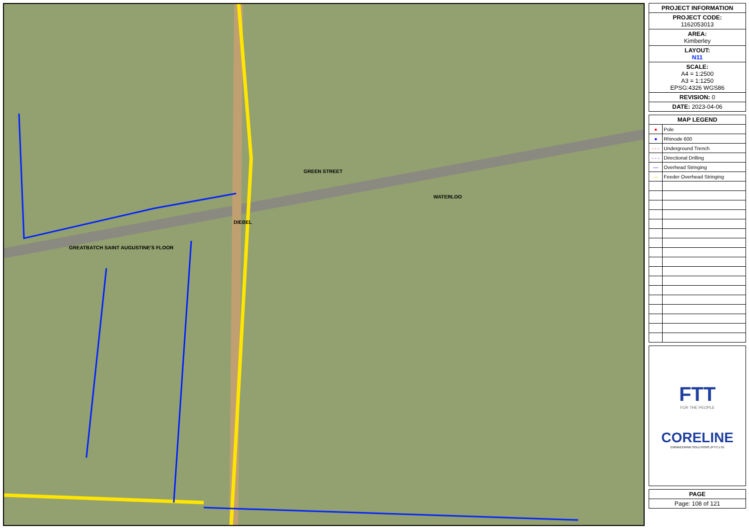GREEN STREET
WATERLOO
DIEBEL
GREATBATCH SAINT AUGUSTINE'S FLOOR
| PROJECT INFORMATION |
| --- |
| PROJECT CODE: 1162053013 |
| AREA: Kimberley |
| LAYOUT: N11 |
| SCALE: A4 = 1:2500 A3 = 1:1250 EPSG:4326 WGS86 |
| REVISION: 0 |
| DATE: 2023-04-06 |
| MAP LEGEND | |
| --- | --- |
| ● | Pole |
| ● | Rhinode 600 |
| - - - | Underground Trench |
| - - - | Directional Drilling |
| — | Overhead Stringing |
| — | Feeder Overhead Stringing |
FTT
FOR THE PEOPLE
CORELINE
ENGINEERING SOLUTIONS (PTY) LTD
| PAGE |
| --- |
| Page: 108 of 121 |